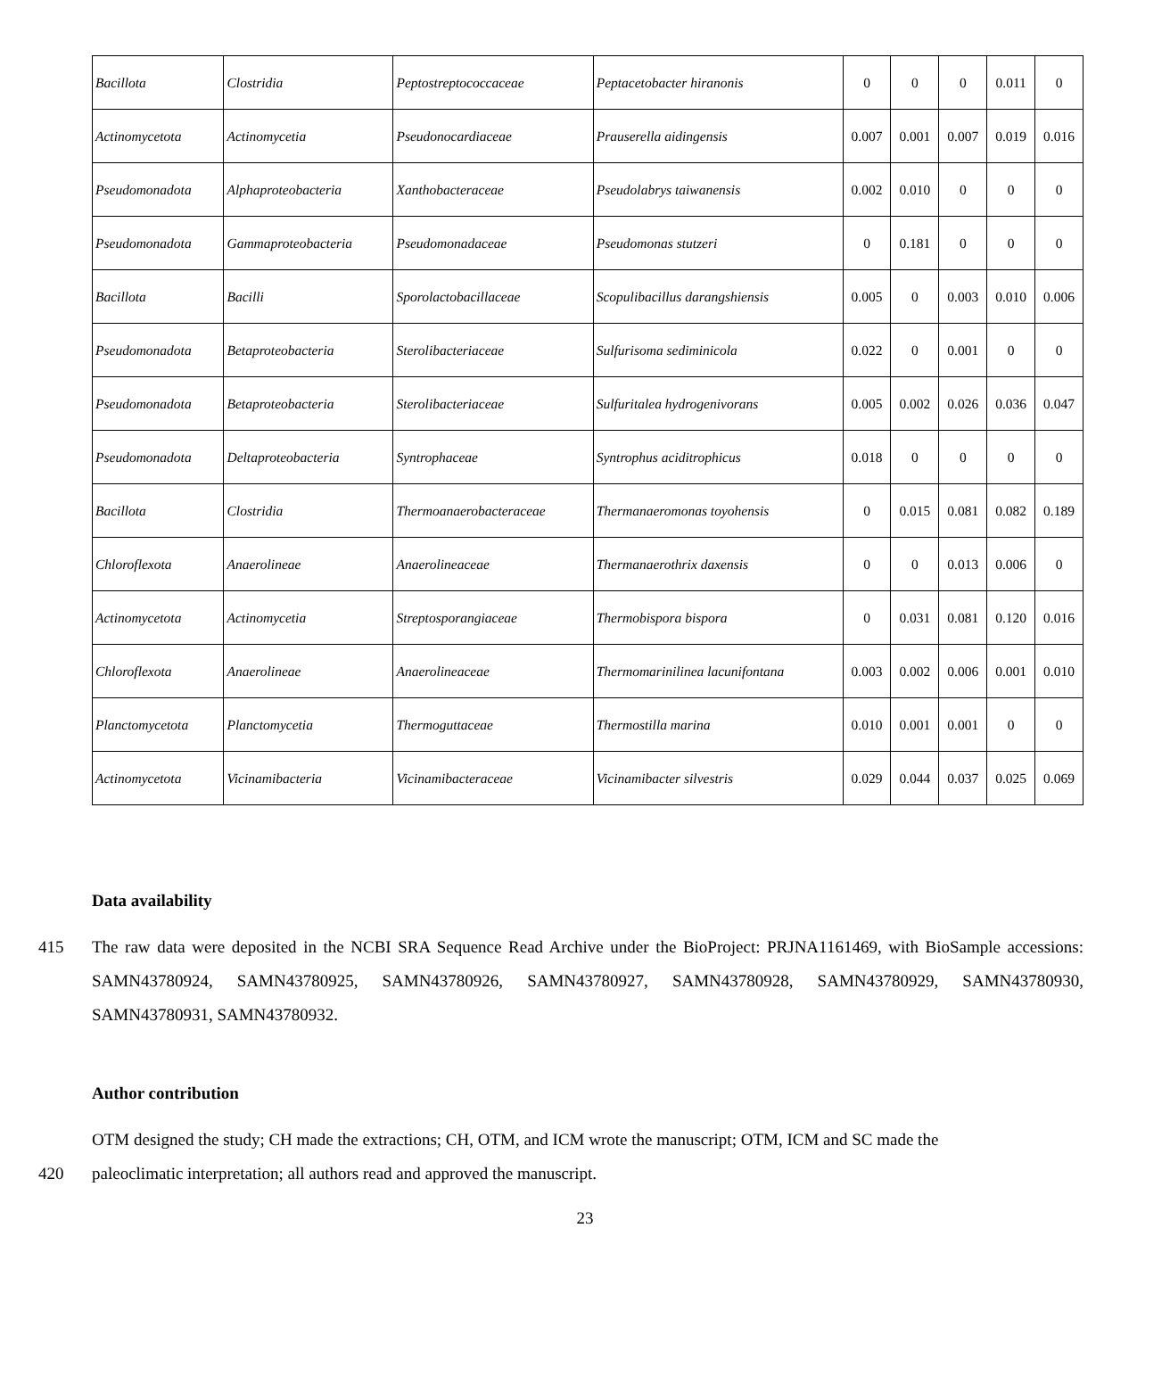| Bacillota | Clostridia | Peptostreptococcaceae | Peptacetobacter hiranonis | 0 | 0 | 0 | 0.011 | 0 |
| Actinomycetota | Actinomycetia | Pseudonocardiaceae | Prauserella aidingensis | 0.007 | 0.001 | 0.007 | 0.019 | 0.016 |
| Pseudomonadota | Alphaproteobacteria | Xanthobacteraceae | Pseudolabrys taiwanensis | 0.002 | 0.010 | 0 | 0 | 0 |
| Pseudomonadota | Gammaproteobacteria | Pseudomonadaceae | Pseudomonas stutzeri | 0 | 0.181 | 0 | 0 | 0 |
| Bacillota | Bacilli | Sporolactobacillaceae | Scopulibacillus darangshiensis | 0.005 | 0 | 0.003 | 0.010 | 0.006 |
| Pseudomonadota | Betaproteobacteria | Sterolibacteriaceae | Sulfurisoma sediminicola | 0.022 | 0 | 0.001 | 0 | 0 |
| Pseudomonadota | Betaproteobacteria | Sterolibacteriaceae | Sulfuritalea hydrogenivorans | 0.005 | 0.002 | 0.026 | 0.036 | 0.047 |
| Pseudomonadota | Deltaproteobacteria | Syntrophaceae | Syntrophus aciditrophicus | 0.018 | 0 | 0 | 0 | 0 |
| Bacillota | Clostridia | Thermoanaerobacteraceae | Thermanaeromonas toyohensis | 0 | 0.015 | 0.081 | 0.082 | 0.189 |
| Chloroflexota | Anaerolineae | Anaerolineaceae | Thermanaerothrix daxensis | 0 | 0 | 0.013 | 0.006 | 0 |
| Actinomycetota | Actinomycetia | Streptosporangiaceae | Thermobispora bispora | 0 | 0.031 | 0.081 | 0.120 | 0.016 |
| Chloroflexota | Anaerolineae | Anaerolineaceae | Thermomarinilinea lacunifontana | 0.003 | 0.002 | 0.006 | 0.001 | 0.010 |
| Planctomycetota | Planctomycetia | Thermoguttaceae | Thermostilla marina | 0.010 | 0.001 | 0.001 | 0 | 0 |
| Actinomycetota | Vicinamibacteria | Vicinamibacteraceae | Vicinamibacter silvestris | 0.029 | 0.044 | 0.037 | 0.025 | 0.069 |
Data availability
415 The raw data were deposited in the NCBI SRA Sequence Read Archive under the BioProject: PRJNA1161469, with BioSample accessions: SAMN43780924, SAMN43780925, SAMN43780926, SAMN43780927, SAMN43780928, SAMN43780929, SAMN43780930, SAMN43780931, SAMN43780932.
Author contribution
OTM designed the study; CH made the extractions; CH, OTM, and ICM wrote the manuscript; OTM, ICM and SC made the
420 paleoclimatic interpretation; all authors read and approved the manuscript.
23